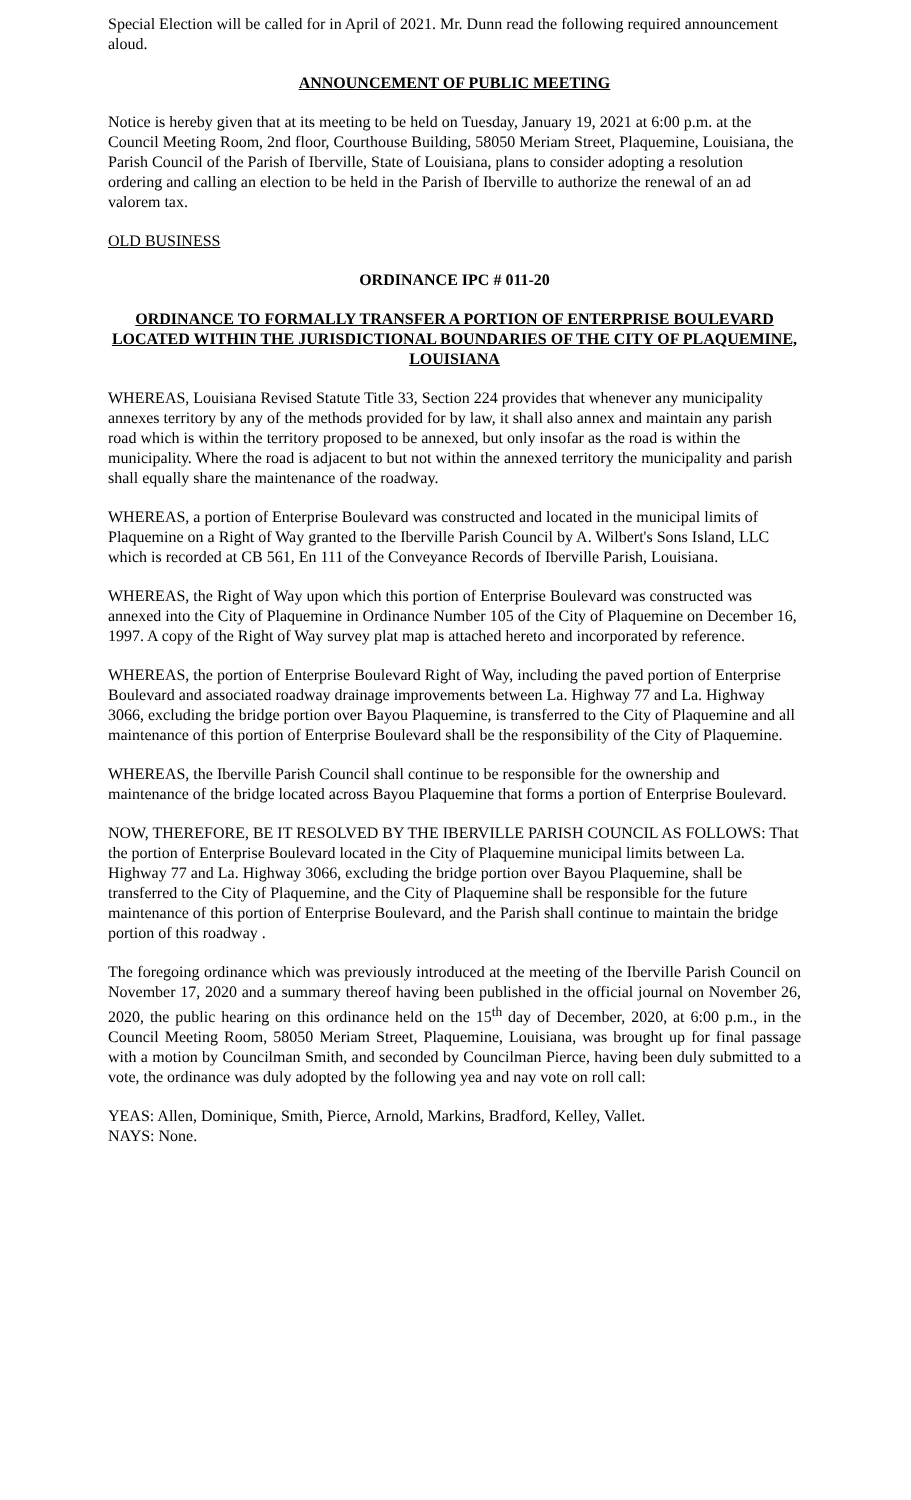Special Election will be called for in April of 2021. Mr. Dunn read the following required announcement aloud.
ANNOUNCEMENT OF PUBLIC MEETING
Notice is hereby given that at its meeting to be held on Tuesday, January 19, 2021 at 6:00 p.m. at the Council Meeting Room, 2nd floor, Courthouse Building, 58050 Meriam Street, Plaquemine, Louisiana, the Parish Council of the Parish of Iberville, State of Louisiana, plans to consider adopting a resolution ordering and calling an election to be held in the Parish of Iberville to authorize the renewal of an ad valorem tax.
OLD BUSINESS
ORDINANCE IPC # 011-20
ORDINANCE TO FORMALLY TRANSFER A PORTION OF ENTERPRISE BOULEVARD LOCATED WITHIN THE JURISDICTIONAL BOUNDARIES OF THE CITY OF PLAQUEMINE, LOUISIANA
WHEREAS, Louisiana Revised Statute Title 33, Section 224 provides that whenever any municipality annexes territory by any of the methods provided for by law, it shall also annex and maintain any parish road which is within the territory proposed to be annexed, but only insofar as the road is within the municipality. Where the road is adjacent to but not within the annexed territory the municipality and parish shall equally share the maintenance of the roadway.
WHEREAS, a portion of Enterprise Boulevard was constructed and located in the municipal limits of Plaquemine on a Right of Way granted to the Iberville Parish Council by A. Wilbert's Sons Island, LLC which is recorded at CB 561, En 111 of the Conveyance Records of Iberville Parish, Louisiana.
WHEREAS, the Right of Way upon which this portion of Enterprise Boulevard was constructed was annexed into the City of Plaquemine in Ordinance Number 105 of the City of Plaquemine on December 16, 1997. A copy of the Right of Way survey plat map is attached hereto and incorporated by reference.
WHEREAS, the portion of Enterprise Boulevard Right of Way, including the paved portion of Enterprise Boulevard and associated roadway drainage improvements between La. Highway 77 and La. Highway 3066, excluding the bridge portion over Bayou Plaquemine, is transferred to the City of Plaquemine and all maintenance of this portion of Enterprise Boulevard shall be the responsibility of the City of Plaquemine.
WHEREAS, the Iberville Parish Council shall continue to be responsible for the ownership and maintenance of the bridge located across Bayou Plaquemine that forms a portion of Enterprise Boulevard.
NOW, THEREFORE, BE IT RESOLVED BY THE IBERVILLE PARISH COUNCIL AS FOLLOWS: That the portion of Enterprise Boulevard located in the City of Plaquemine municipal limits between La. Highway 77 and La. Highway 3066, excluding the bridge portion over Bayou Plaquemine, shall be transferred to the City of Plaquemine, and the City of Plaquemine shall be responsible for the future maintenance of this portion of Enterprise Boulevard, and the Parish shall continue to maintain the bridge portion of this roadway .
The foregoing ordinance which was previously introduced at the meeting of the Iberville Parish Council on November 17, 2020 and a summary thereof having been published in the official journal on November 26, 2020, the public hearing on this ordinance held on the 15<sup>th</sup> day of December, 2020, at 6:00 p.m., in the Council Meeting Room, 58050 Meriam Street, Plaquemine, Louisiana, was brought up for final passage with a motion by Councilman Smith, and seconded by Councilman Pierce, having been duly submitted to a vote, the ordinance was duly adopted by the following yea and nay vote on roll call:
YEAS: Allen, Dominique, Smith, Pierce, Arnold, Markins, Bradford, Kelley, Vallet.
NAYS: None.